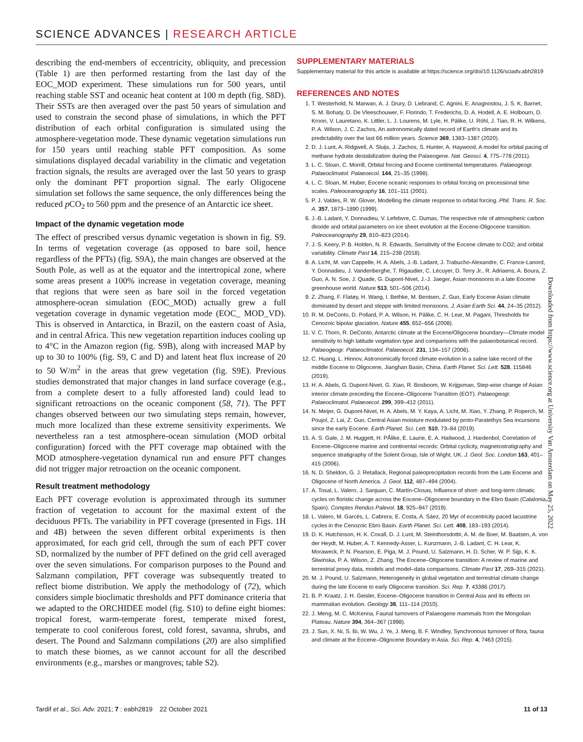SCIENCE ADVANCES | RESEARCH ARTICLE
describing the end-members of eccentricity, obliquity, and precession (Table 1) are then performed restarting from the last day of the EOC_MOD experiment. These simulations run for 500 years, until reaching stable SST and oceanic heat content at 100 m depth (fig. S8D). Their SSTs are then averaged over the past 50 years of simulation and used to constrain the second phase of simulations, in which the PFT distribution of each orbital configuration is simulated using the atmosphere-vegetation mode. These dynamic vegetation simulations run for 150 years until reaching stable PFT composition. As some simulations displayed decadal variability in the climatic and vegetation fraction signals, the results are averaged over the last 50 years to grasp only the dominant PFT proportion signal. The early Oligocene simulation set follows the same sequence, the only differences being the reduced p CO<sub>2</sub> to 560 ppm and the presence of an Antarctic ice sheet.
Impact of the dynamic vegetation mode
The effect of prescribed versus dynamic vegetation is shown in fig. S9. In terms of vegetation coverage (as opposed to bare soil, hence regardless of the PFTs) (fig. S9A), the main changes are observed at the South Pole, as well as at the equator and the intertropical zone, where some areas present a 100% increase in vegetation coverage, meaning that regions that were seen as bare soil in the forced vegetation atmosphere-ocean simulation (EOC_MOD) actually grew a full vegetation coverage in dynamic vegetation mode (EOC_ MOD_VD). This is observed in Antarctica, in Brazil, on the eastern coast of Asia, and in central Africa. This new vegetation repartition induces cooling up to 4°C in the Amazon region (fig. S9B), along with increased MAP by up to 30 to 100% (fig. S9, C and D) and latent heat flux increase of 20 to 50 W/m<sup>2</sup> in the areas that grew vegetation (fig. S9E). Previous studies demonstrated that major changes in land surface coverage (e.g., from a complete desert to a fully afforested land) could lead to significant retroactions on the oceanic component (58, 71). The PFT changes observed between our two simulating steps remain, however, much more localized than these extreme sensitivity experiments. We nevertheless ran a test atmosphere-ocean simulation (MOD orbital configuration) forced with the PFT coverage map obtained with the MOD atmosphere-vegetation dynamical run and ensure PFT changes did not trigger major retroaction on the oceanic component.
Result treatment methodology
Each PFT coverage evolution is approximated through its summer fraction of vegetation to account for the maximal extent of the deciduous PFTs. The variability in PFT coverage (presented in Figs. 1H and 4B) between the seven different orbital experiments is then approximated, for each grid cell, through the sum of each PFT cover SD, normalized by the number of PFT defined on the grid cell averaged over the seven simulations. For comparison purposes to the Pound and Salzmann compilation, PFT coverage was subsequently treated to reflect biome distribution. We apply the methodology of (72), which considers simple bioclimatic thresholds and PFT dominance criteria that we adapted to the ORCHIDEE model (fig. S10) to define eight biomes: tropical forest, warm-temperate forest, temperate mixed forest, temperate to cool coniferous forest, cold forest, savanna, shrubs, and desert. The Pound and Salzmann compilations (20) are also simplified to match these biomes, as we cannot account for all the described environments (e.g., marshes or mangroves; table S2).
SUPPLEMENTARY MATERIALS
Supplementary material for this article is available at https://science.org/doi/10.1126/sciadv.abh2819
REFERENCES AND NOTES
1. T. Westerhold, N. Marwan, A. J. Drury, D. Liebrand, C. Agnini, E. Anagnostou, J. S. K. Barnet, S. M. Bohaty, D. De Vleeschouwer, F. Florindo, T. Frederichs, D. A. Hodell, A. E. Holbourn, D. Kroon, V. Lauretano, K. Littler, L. J. Lourens, M. Lyle, H. Pälike, U. Röhl, J. Tian, R. H. Wilkens, P. A. Wilson, J. C. Zachos, An astronomically dated record of Earth's climate and its predictability over the last 66 million years. Science 369, 1383–1387 (2020).
2. D. J. Lunt, A. Ridgwell, A. Sluijs, J. Zachos, S. Hunter, A. Haywood, A model for orbital pacing of methane hydrate destabilization during the Palaeogene. Nat. Geosci. 4, 775–778 (2011).
3. L. C. Sloan, C. Morrill, Orbital forcing and Eocene continental temperatures. Palaeogeogr. Palaeoclimatol. Palaeoecol. 144, 21–35 (1998).
4. L. C. Sloan, M. Huber, Eocene oceanic responses to orbital forcing on precessional time scales. Paleoceanography 16, 101–111 (2001).
5. P. J. Valdes, R. W. Glover, Modelling the climate response to orbital forcing. Phil. Trans. R. Soc. A. 357, 1873–1890 (1999).
6. J.-B. Ladant, Y. Donnadieu, V. Lefebvre, C. Dumas, The respective role of atmospheric carbon dioxide and orbital parameters on ice sheet evolution at the Eocene-Oligocene transition. Paleoceanography 29, 810–823 (2014).
7. J. S. Keery, P. B. Holden, N. R. Edwards, Sensitivity of the Eocene climate to CO2; and orbital variability. Climate Past 14, 215–238 (2018).
8. A. Licht, M. van Cappelle, H. A. Abels, J.-B. Ladant, J. Trabucho-Alexandre, C. France-Lanord, Y. Donnadieu, J. Vandenberghe, T. Rigaudier, C. Lécuyer, D. Terry Jr., R. Adriaens, A. Boura, Z. Guo, A. N. Soe, J. Quade, G. Dupont-Nivet, J.-J. Jaeger, Asian monsoons in a late Eocene greenhouse world. Nature 513, 501–506 (2014).
9. Z. Zhang, F. Flatøy, H. Wang, I. Bethke, M. Bentsen, Z. Guo, Early Eocene Asian climate dominated by desert and steppe with limited monsoons. J. Asian Earth Sci. 44, 24–35 (2012).
10. R. M. DeConto, D. Pollard, P. A. Wilson, H. Pälike, C. H. Lear, M. Pagani, Thresholds for Cenozoic bipolar glaciation. Nature 455, 652–656 (2008).
11. V. C. Thorn, R. DeConto, Antarctic climate at the Eocene/Oligocene boundary—Climate model sensitivity to high latitude vegetation type and comparisons with the palaeobotanical record. Palaeogeogr. Palaeoclimatol. Palaeoecol. 231, 134–157 (2006).
12. C. Huang, L. Hinnov, Astronomically forced climate evolution in a saline lake record of the middle Eocene to Oligocene, Jianghan Basin, China. Earth Planet. Sci. Lett. 528, 115846 (2019).
13. H. A. Abels, G. Dupont-Nivet, G. Xiao, R. Bosboom, W. Krijgsman, Step-wise change of Asian interior climate preceding the Eocene–Oligocene Transition (EOT). Palaeogeogr. Palaeoclimatol. Palaeoecol. 299, 399–412 (2011).
14. N. Meijer, G. Dupont-Nivet, H. A. Abels, M. Y. Kaya, A. Licht, M. Xiao, Y. Zhang, P. Roperch, M. Poujol, Z. Lai, Z. Guo, Central Asian moisture modulated by proto-Paratethys Sea incursions since the early Eocene. Earth Planet. Sci. Lett. 510, 73–84 (2019).
15. A. S. Gale, J. M. Huggett, H. PÅlike, E. Laurie, E. A. Hailwood, J. Hardenbol, Correlation of Eocene–Oligocene marine and continental records: Orbital cyclicity, magnetostratigraphy and sequence stratigraphy of the Solent Group, Isle of Wight, UK. J. Geol. Soc. London 163, 401–415 (2006).
16. N. D. Sheldon, G. J. Retallack, Regional paleoprecipitation records from the Late Eocene and Oligocene of North America. J. Geol. 112, 487–494 (2004).
17. A. Tosal, L. Valero, J. Sanjuan, C. Martín-Closas, Influence of short- and long-term climatic cycles on floristic change across the Eocene–Oligocene boundary in the Ebro Basin (Catalonia, Spain). Comptes Rendus Palevol. 18, 925–947 (2019).
18. L. Valero, M. Garcés, L. Cabrera, E. Costa, A. Sáez, 20 Myr of eccentricity paced lacustrine cycles in the Cenozoic Ebro Basin. Earth Planet. Sci. Lett. 408, 183–193 (2014).
19. D. K. Hutchinson, H. K. Coxall, D. J. Lunt, M. Steinthorsdottir, A. M. de Boer, M. Baatsen, A. von der Heydt, M. Huber, A. T. Kennedy-Asser, L. Kunzmann, J.-B. Ladant, C. H. Lear, K. Moraweck, P. N. Pearson, E. Piga, M. J. Pound, U. Salzmann, H. D. Scher, W. P. Sijp, K. K. Śliwińska, P. A. Wilson, Z. Zhang, The Eocene–Oligocene transition: A review of marine and terrestrial proxy data, models and model–data comparisons. Climate Past 17, 269–315 (2021).
20. M. J. Pound, U. Salzmann, Heterogeneity in global vegetation and terrestrial climate change during the late Eocene to early Oligocene transition. Sci. Rep. 7, 43386 (2017).
21. B. P. Kraatz, J. H. Geisler, Eocene–Oligocene transition in Central Asia and its effects on mammalian evolution. Geology 38, 111–114 (2010).
22. J. Meng, M. C. McKenna, Faunal turnovers of Palaeogene mammals from the Mongolian Plateau. Nature 394, 364–367 (1998).
23. J. Sun, X. Ni, S. Bi, W. Wu, J. Ye, J. Meng, B. F. Windley, Synchronous turnover of flora, fauna and climate at the Eocene–Oligocene Boundary in Asia. Sci. Rep. 4, 7463 (2015).
Downloaded from https://www.science.org at University Van Amsterdam on May 25, 2022
Tardif et al., Sci. Adv. 2021; 7 : eabh2819 22 October 2021 11 of 13